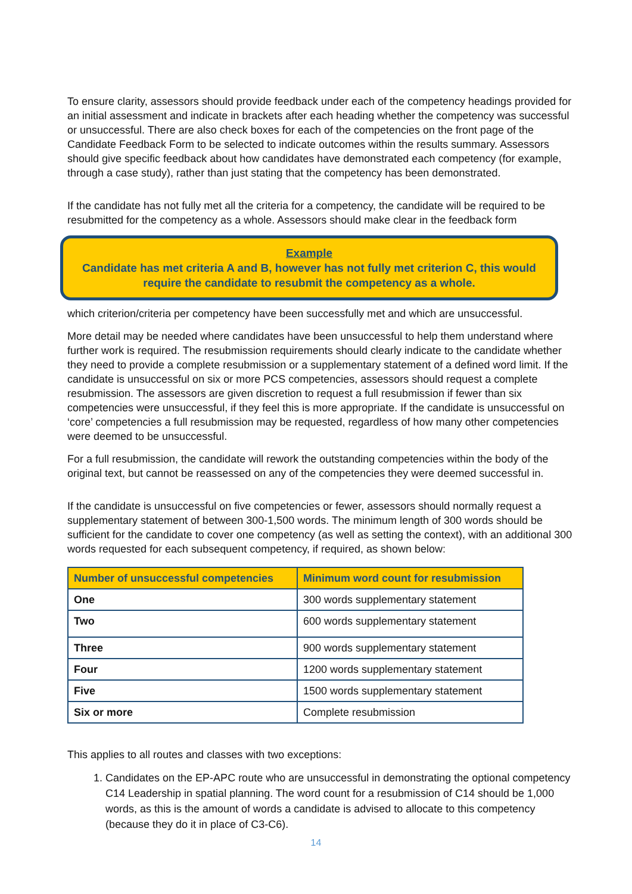To ensure clarity, assessors should provide feedback under each of the competency headings provided for an initial assessment and indicate in brackets after each heading whether the competency was successful or unsuccessful. There are also check boxes for each of the competencies on the front page of the Candidate Feedback Form to be selected to indicate outcomes within the results summary. Assessors should give specific feedback about how candidates have demonstrated each competency (for example, through a case study), rather than just stating that the competency has been demonstrated.
If the candidate has not fully met all the criteria for a competency, the candidate will be required to be resubmitted for the competency as a whole. Assessors should make clear in the feedback form
Example
Candidate has met criteria A and B, however has not fully met criterion C, this would require the candidate to resubmit the competency as a whole.
which criterion/criteria per competency have been successfully met and which are unsuccessful.
More detail may be needed where candidates have been unsuccessful to help them understand where further work is required. The resubmission requirements should clearly indicate to the candidate whether they need to provide a complete resubmission or a supplementary statement of a defined word limit. If the candidate is unsuccessful on six or more PCS competencies, assessors should request a complete resubmission. The assessors are given discretion to request a full resubmission if fewer than six competencies were unsuccessful, if they feel this is more appropriate. If the candidate is unsuccessful on ‘core’ competencies a full resubmission may be requested, regardless of how many other competencies were deemed to be unsuccessful.
For a full resubmission, the candidate will rework the outstanding competencies within the body of the original text, but cannot be reassessed on any of the competencies they were deemed successful in.
If the candidate is unsuccessful on five competencies or fewer, assessors should normally request a supplementary statement of between 300-1,500 words. The minimum length of 300 words should be sufficient for the candidate to cover one competency (as well as setting the context), with an additional 300 words requested for each subsequent competency, if required, as shown below:
| Number of unsuccessful competencies | Minimum word count for resubmission |
| --- | --- |
| One | 300 words supplementary statement |
| Two | 600 words supplementary statement |
| Three | 900 words supplementary statement |
| Four | 1200 words supplementary statement |
| Five | 1500 words supplementary statement |
| Six or more | Complete resubmission |
This applies to all routes and classes with two exceptions:
1. Candidates on the EP-APC route who are unsuccessful in demonstrating the optional competency C14 Leadership in spatial planning. The word count for a resubmission of C14 should be 1,000 words, as this is the amount of words a candidate is advised to allocate to this competency (because they do it in place of C3-C6).
14